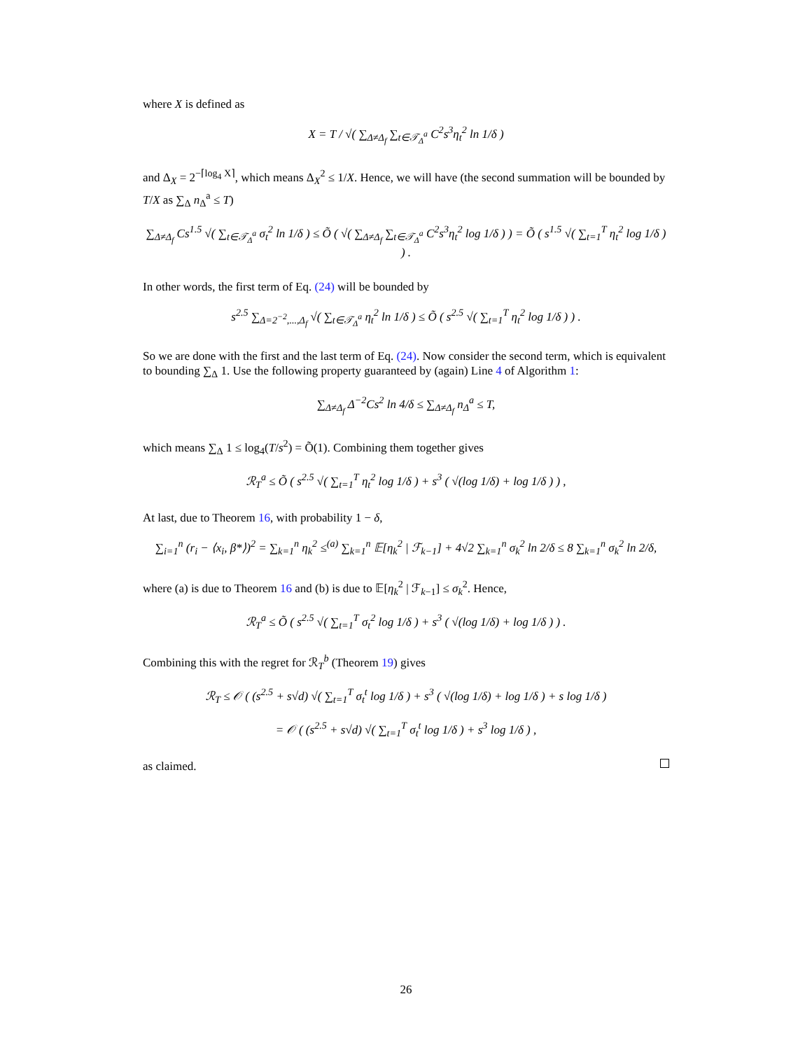where X is defined as
X = T / √( ∑<sub>Δ≠Δ<sub>f</sub></sub> ∑<sub>t∈𝒯<sub>Δ</sub><sup>a</sup></sub> C<sup>2</sup>s<sup>3</sup>η<sub>t</sub><sup>2</sup> ln 1/δ )
and Δ<sub>X</sub> = 2<sup>−⌈log<sub>4</sub> X⌉</sup>, which means Δ<sub>X</sub><sup>2</sup> ≤ 1/X. Hence, we will have (the second summation will be bounded by T/X as ∑<sub>Δ</sub> n<sub>Δ</sub><sup>a</sup> ≤ T)
∑<sub>Δ≠Δ<sub>f</sub></sub> Cs<sup>1.5</sup> √( ∑<sub>t∈𝒯<sub>Δ</sub><sup>a</sup></sub> σ<sub>t</sub><sup>2</sup> ln 1/δ ) ≤ Õ ( √( ∑<sub>Δ≠Δ<sub>f</sub></sub> ∑<sub>t∈𝒯<sub>Δ</sub><sup>a</sup></sub> C<sup>2</sup>s<sup>3</sup>η<sub>t</sub><sup>2</sup> log 1/δ ) ) = Õ ( s<sup>1.5</sup> √( ∑<sub>t=1</sub><sup>T</sup> η<sub>t</sub><sup>2</sup> log 1/δ ) ) .
In other words, the first term of Eq. (24) will be bounded by
s<sup>2.5</sup> ∑<sub>Δ=2<sup>−2</sup>,...,Δ<sub>f</sub></sub> √( ∑<sub>t∈𝒯<sub>Δ</sub><sup>a</sup></sub> η<sub>t</sub><sup>2</sup> ln 1/δ ) ≤ Õ ( s<sup>2.5</sup> √( ∑<sub>t=1</sub><sup>T</sup> η<sub>t</sub><sup>2</sup> log 1/δ ) ) .
So we are done with the first and the last term of Eq. (24). Now consider the second term, which is equivalent to bounding ∑<sub>Δ</sub> 1. Use the following property guaranteed by (again) Line 4 of Algorithm 1:
∑<sub>Δ≠Δ<sub>f</sub></sub> Δ<sup>−2</sup>Cs<sup>2</sup> ln 4/δ ≤ ∑<sub>Δ≠Δ<sub>f</sub></sub> n<sub>Δ</sub><sup>a</sup> ≤ T,
which means ∑<sub>Δ</sub> 1 ≤ log<sub>4</sub>(T/s<sup>2</sup>) = Õ(1). Combining them together gives
ℛ<sub>T</sub><sup>a</sup> ≤ Õ ( s<sup>2.5</sup> √( ∑<sub>t=1</sub><sup>T</sup> η<sub>t</sub><sup>2</sup> log 1/δ ) + s<sup>3</sup> ( √(log 1/δ) + log 1/δ ) ) ,
At last, due to Theorem 16, with probability 1 − δ,
∑<sub>i=1</sub><sup>n</sup> (r<sub>i</sub> − ⟨x<sub>i</sub>, β*⟩)<sup>2</sup> = ∑<sub>k=1</sub><sup>n</sup> η<sub>k</sub><sup>2</sup> ≤<sup>(a)</sup> ∑<sub>k=1</sub><sup>n</sup> 𝔼[η<sub>k</sub><sup>2</sup> | ℱ<sub>k−1</sub>] + 4√2 ∑<sub>k=1</sub><sup>n</sup> σ<sub>k</sub><sup>2</sup> ln 2/δ ≤ 8 ∑<sub>k=1</sub><sup>n</sup> σ<sub>k</sub><sup>2</sup> ln 2/δ,
where (a) is due to Theorem 16 and (b) is due to 𝔼[η<sub>k</sub><sup>2</sup> | ℱ<sub>k−1</sub>] ≤ σ<sub>k</sub><sup>2</sup>. Hence,
ℛ<sub>T</sub><sup>a</sup> ≤ Õ ( s<sup>2.5</sup> √( ∑<sub>t=1</sub><sup>T</sup> σ<sub>t</sub><sup>2</sup> log 1/δ ) + s<sup>3</sup> ( √(log 1/δ) + log 1/δ ) ) .
Combining this with the regret for ℛ<sub>T</sub><sup>b</sup> (Theorem 19) gives
ℛ<sub>T</sub> ≤ 𝒪 ( (s<sup>2.5</sup> + s√d) √( ∑<sub>t=1</sub><sup>T</sup> σ<sub>t</sub><sup>t</sup> log 1/δ ) + s<sup>3</sup> ( √(log 1/δ) + log 1/δ ) + s log 1/δ )
= 𝒪 ( (s<sup>2.5</sup> + s√d) √( ∑<sub>t=1</sub><sup>T</sup> σ<sub>t</sub><sup>t</sup> log 1/δ ) + s<sup>3</sup> log 1/δ ) ,
as claimed.
26